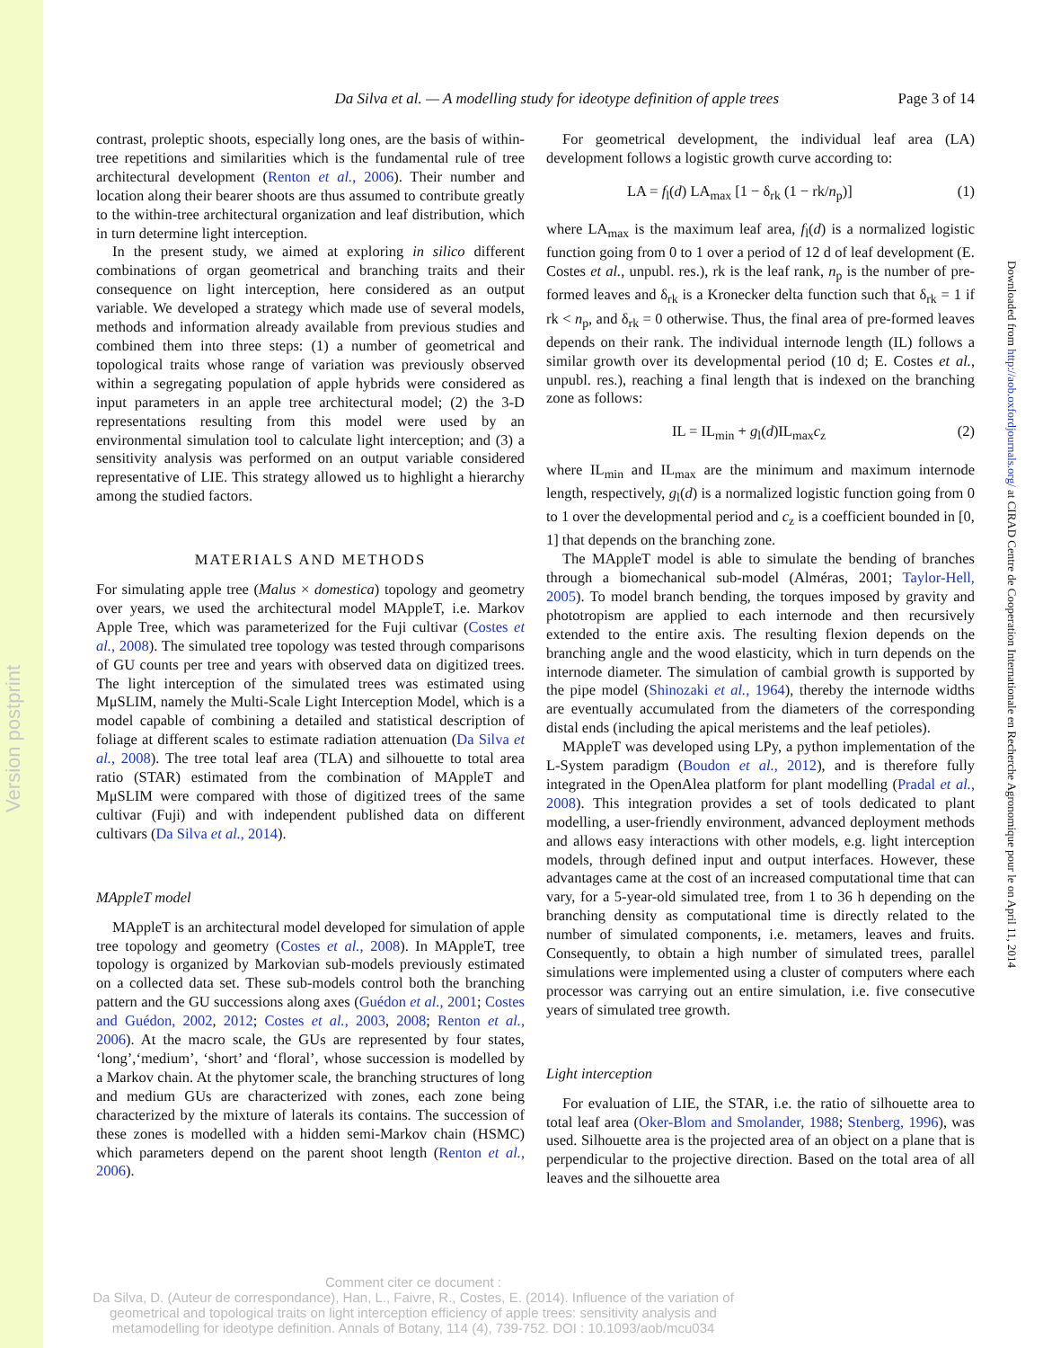Version postprint
Da Silva et al. — A modelling study for ideotype definition of apple trees Page 3 of 14
contrast, proleptic shoots, especially long ones, are the basis of within-tree repetitions and similarities which is the fundamental rule of tree architectural development (Renton et al., 2006). Their number and location along their bearer shoots are thus assumed to contribute greatly to the within-tree architectural organization and leaf distribution, which in turn determine light interception.
In the present study, we aimed at exploring in silico different combinations of organ geometrical and branching traits and their consequence on light interception, here considered as an output variable. We developed a strategy which made use of several models, methods and information already available from previous studies and combined them into three steps: (1) a number of geometrical and topological traits whose range of variation was previously observed within a segregating population of apple hybrids were considered as input parameters in an apple tree architectural model; (2) the 3-D representations resulting from this model were used by an environmental simulation tool to calculate light interception; and (3) a sensitivity analysis was performed on an output variable considered representative of LIE. This strategy allowed us to highlight a hierarchy among the studied factors.
MATERIALS AND METHODS
For simulating apple tree (Malus × domestica) topology and geometry over years, we used the architectural model MAppleT, i.e. Markov Apple Tree, which was parameterized for the Fuji cultivar (Costes et al., 2008). The simulated tree topology was tested through comparisons of GU counts per tree and years with observed data on digitized trees. The light interception of the simulated trees was estimated using MμSLIM, namely the Multi-Scale Light Interception Model, which is a model capable of combining a detailed and statistical description of foliage at different scales to estimate radiation attenuation (Da Silva et al., 2008). The tree total leaf area (TLA) and silhouette to total area ratio (STAR) estimated from the combination of MAppleT and MμSLIM were compared with those of digitized trees of the same cultivar (Fuji) and with independent published data on different cultivars (Da Silva et al., 2014).
MAppleT model
MAppleT is an architectural model developed for simulation of apple tree topology and geometry (Costes et al., 2008). In MAppleT, tree topology is organized by Markovian sub-models previously estimated on a collected data set. These sub-models control both the branching pattern and the GU successions along axes (Guédon et al., 2001; Costes and Guédon, 2002, 2012; Costes et al., 2003, 2008; Renton et al., 2006). At the macro scale, the GUs are represented by four states, ‘long’,‘medium’, ‘short’ and ‘floral’, whose succession is modelled by a Markov chain. At the phytomer scale, the branching structures of long and medium GUs are characterized with zones, each zone being characterized by the mixture of laterals its contains. The succession of these zones is modelled with a hidden semi-Markov chain (HSMC) which parameters depend on the parent shoot length (Renton et al., 2006).
For geometrical development, the individual leaf area (LA) development follows a logistic growth curve according to:
LA = f<sub>l</sub>(d) LA<sub>max</sub> [1 − δ<sub>rk</sub> (1 − rk/n<sub>p</sub>)] (1)
where LA<sub>max</sub> is the maximum leaf area, f<sub>l</sub>(d) is a normalized logistic function going from 0 to 1 over a period of 12 d of leaf development (E. Costes et al., unpubl. res.), rk is the leaf rank, n<sub>p</sub> is the number of pre-formed leaves and δ<sub>rk</sub> is a Kronecker delta function such that δ<sub>rk</sub> = 1 if rk < n<sub>p</sub>, and δ<sub>rk</sub> = 0 otherwise. Thus, the final area of pre-formed leaves depends on their rank. The individual internode length (IL) follows a similar growth over its developmental period (10 d; E. Costes et al., unpubl. res.), reaching a final length that is indexed on the branching zone as follows:
IL = IL<sub>min</sub> + g<sub>l</sub>(d)IL<sub>max</sub>c<sub>z</sub> (2)
where IL<sub>min</sub> and IL<sub>max</sub> are the minimum and maximum internode length, respectively, g<sub>l</sub>(d) is a normalized logistic function going from 0 to 1 over the developmental period and c<sub>z</sub> is a coefficient bounded in [0, 1] that depends on the branching zone.
The MAppleT model is able to simulate the bending of branches through a biomechanical sub-model (Alméras, 2001; Taylor-Hell, 2005). To model branch bending, the torques imposed by gravity and phototropism are applied to each internode and then recursively extended to the entire axis. The resulting flexion depends on the branching angle and the wood elasticity, which in turn depends on the internode diameter. The simulation of cambial growth is supported by the pipe model (Shinozaki et al., 1964), thereby the internode widths are eventually accumulated from the diameters of the corresponding distal ends (including the apical meristems and the leaf petioles).
MAppleT was developed using LPy, a python implementation of the L-System paradigm (Boudon et al., 2012), and is therefore fully integrated in the OpenAlea platform for plant modelling (Pradal et al., 2008). This integration provides a set of tools dedicated to plant modelling, a user-friendly environment, advanced deployment methods and allows easy interactions with other models, e.g. light interception models, through defined input and output interfaces. However, these advantages came at the cost of an increased computational time that can vary, for a 5-year-old simulated tree, from 1 to 36 h depending on the branching density as computational time is directly related to the number of simulated components, i.e. metamers, leaves and fruits. Consequently, to obtain a high number of simulated trees, parallel simulations were implemented using a cluster of computers where each processor was carrying out an entire simulation, i.e. five consecutive years of simulated tree growth.
Light interception
For evaluation of LIE, the STAR, i.e. the ratio of silhouette area to total leaf area (Oker-Blom and Smolander, 1988; Stenberg, 1996), was used. Silhouette area is the projected area of an object on a plane that is perpendicular to the projective direction. Based on the total area of all leaves and the silhouette area
Downloaded from http://aob.oxfordjournals.org/ at CIRAD Centre de Cooperation Internationale en Recherche Agronomique pour le on April 11, 2014
Comment citer ce document :
Da Silva, D. (Auteur de correspondance), Han, L., Faivre, R., Costes, E. (2014). Influence of the variation of geometrical and topological traits on light interception efficiency of apple trees: sensitivity analysis and metamodelling for ideotype definition. Annals of Botany, 114 (4), 739-752. DOI : 10.1093/aob/mcu034